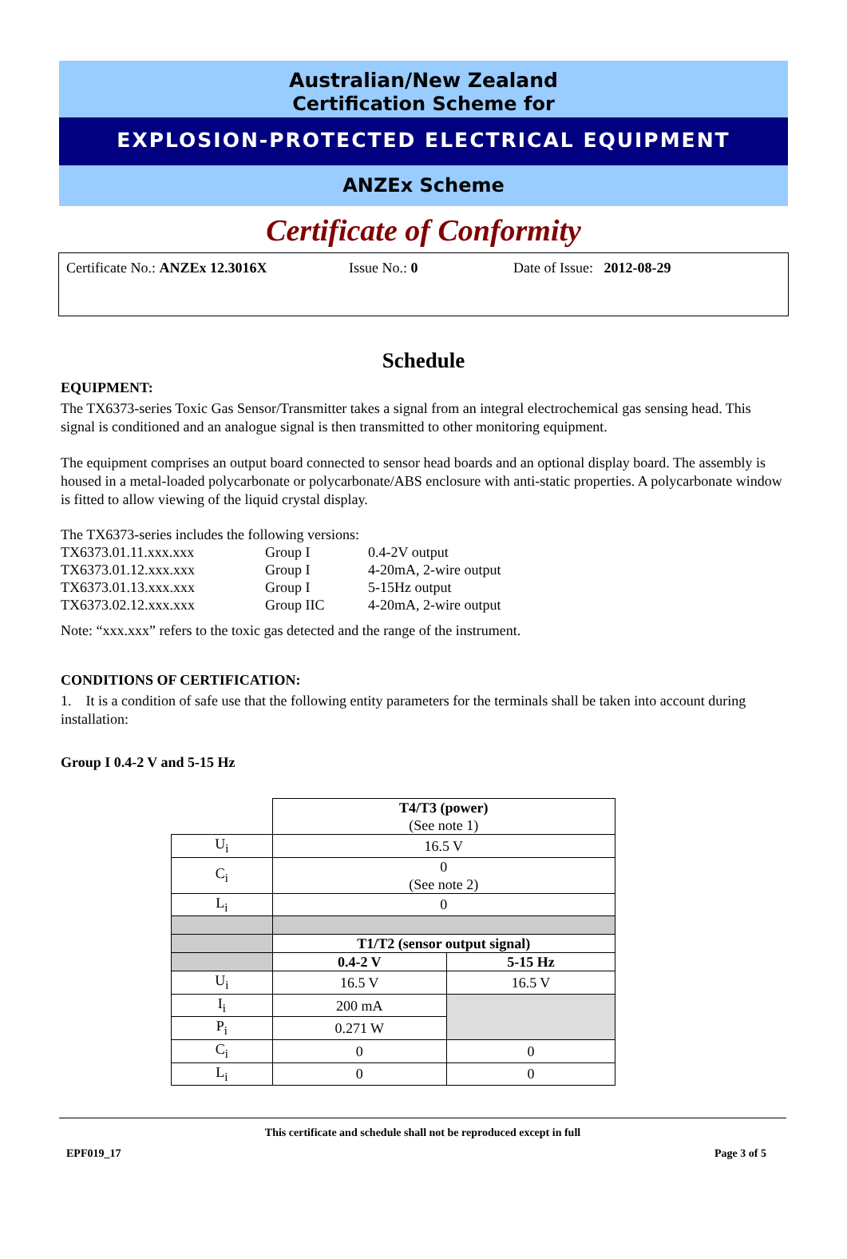Australian/New Zealand
Certification Scheme for
EXPLOSION-PROTECTED ELECTRICAL EQUIPMENT
ANZEx Scheme
Certificate of Conformity
Certificate No.: ANZEx 12.3016X Issue No.: 0 Date of Issue: 2012-08-29
Schedule
EQUIPMENT:
The TX6373-series Toxic Gas Sensor/Transmitter takes a signal from an integral electrochemical gas sensing head. This signal is conditioned and an analogue signal is then transmitted to other monitoring equipment.
The equipment comprises an output board connected to sensor head boards and an optional display board. The assembly is housed in a metal-loaded polycarbonate or polycarbonate/ABS enclosure with anti-static properties. A polycarbonate window is fitted to allow viewing of the liquid crystal display.
The TX6373-series includes the following versions:
| TX6373.01.11.xxx.xxx | Group I | 0.4-2V output |
| TX6373.01.12.xxx.xxx | Group I | 4-20mA, 2-wire output |
| TX6373.01.13.xxx.xxx | Group I | 5-15Hz output |
| TX6373.02.12.xxx.xxx | Group IIC | 4-20mA, 2-wire output |
Note: “xxx.xxx” refers to the toxic gas detected and the range of the instrument.
CONDITIONS OF CERTIFICATION:
1. It is a condition of safe use that the following entity parameters for the terminals shall be taken into account during installation:
Group I 0.4-2 V and 5-15 Hz
| | T4/T3 (power) (See note 1) | |
| U<sub>i</sub> | 16.5 V | |
| C<sub>i</sub> | 0 (See note 2) | |
| L<sub>i</sub> | 0 | |
| | T1/T2 (sensor output signal) | |
| | 0.4-2 V | 5-15 Hz |
| U<sub>i</sub> | 16.5 V | 16.5 V |
| I<sub>i</sub> | 200 mA | |
| P<sub>i</sub> | 0.271 W | |
| C<sub>i</sub> | 0 | 0 |
| L<sub>i</sub> | 0 | 0 |
This certificate and schedule shall not be reproduced except in full
EPF019_17 Page 3 of 5